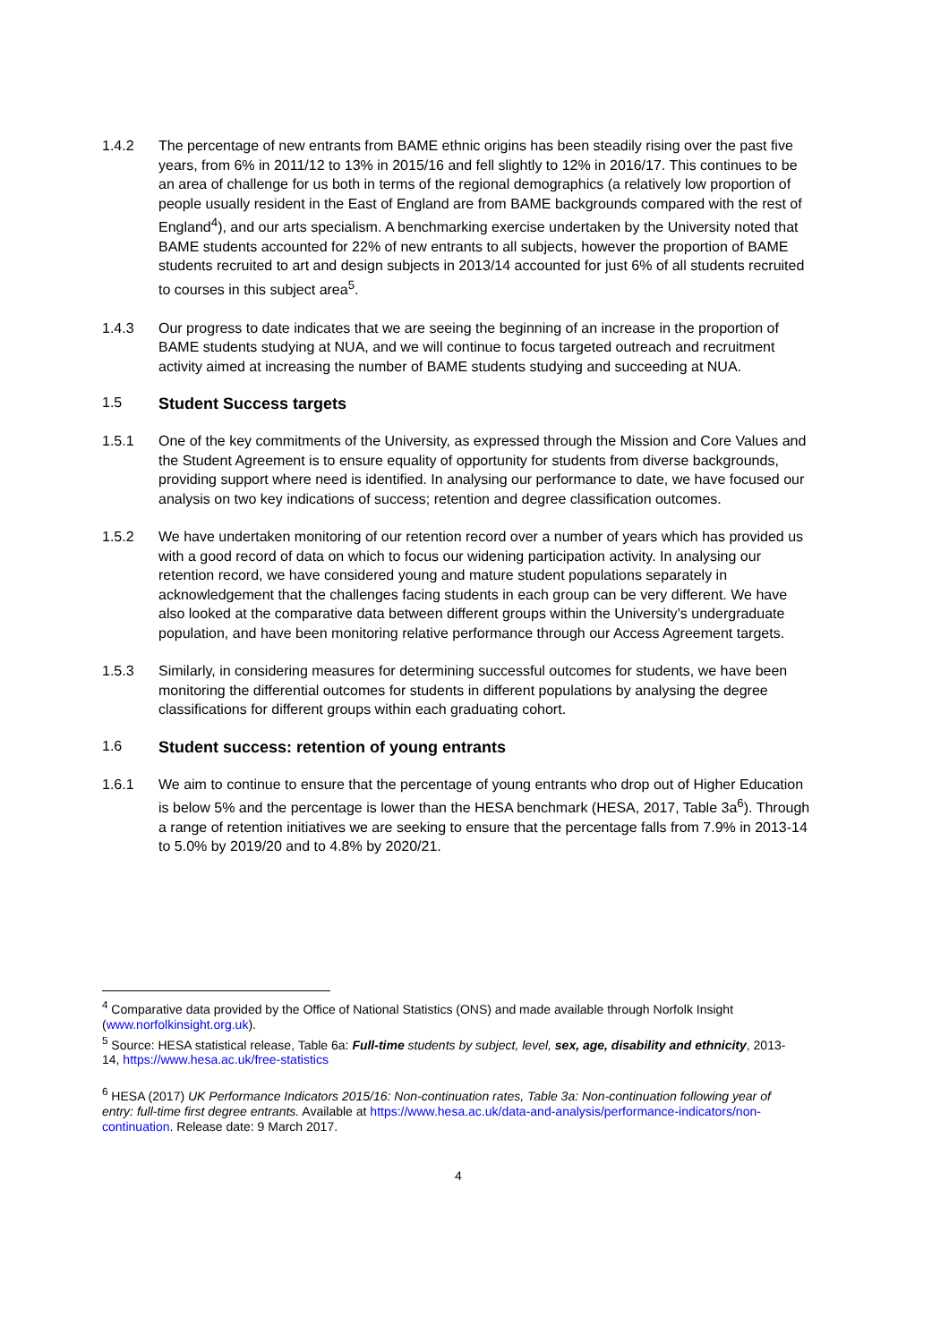1.4.2 The percentage of new entrants from BAME ethnic origins has been steadily rising over the past five years, from 6% in 2011/12 to 13% in 2015/16 and fell slightly to 12% in 2016/17. This continues to be an area of challenge for us both in terms of the regional demographics (a relatively low proportion of people usually resident in the East of England are from BAME backgrounds compared with the rest of England<sup>4</sup>), and our arts specialism. A benchmarking exercise undertaken by the University noted that BAME students accounted for 22% of new entrants to all subjects, however the proportion of BAME students recruited to art and design subjects in 2013/14 accounted for just 6% of all students recruited to courses in this subject area<sup>5</sup>.
1.4.3 Our progress to date indicates that we are seeing the beginning of an increase in the proportion of BAME students studying at NUA, and we will continue to focus targeted outreach and recruitment activity aimed at increasing the number of BAME students studying and succeeding at NUA.
1.5 Student Success targets
1.5.1 One of the key commitments of the University, as expressed through the Mission and Core Values and the Student Agreement is to ensure equality of opportunity for students from diverse backgrounds, providing support where need is identified. In analysing our performance to date, we have focused our analysis on two key indications of success; retention and degree classification outcomes.
1.5.2 We have undertaken monitoring of our retention record over a number of years which has provided us with a good record of data on which to focus our widening participation activity. In analysing our retention record, we have considered young and mature student populations separately in acknowledgement that the challenges facing students in each group can be very different. We have also looked at the comparative data between different groups within the University’s undergraduate population, and have been monitoring relative performance through our Access Agreement targets.
1.5.3 Similarly, in considering measures for determining successful outcomes for students, we have been monitoring the differential outcomes for students in different populations by analysing the degree classifications for different groups within each graduating cohort.
1.6 Student success: retention of young entrants
1.6.1 We aim to continue to ensure that the percentage of young entrants who drop out of Higher Education is below 5% and the percentage is lower than the HESA benchmark (HESA, 2017, Table 3a<sup>6</sup>). Through a range of retention initiatives we are seeking to ensure that the percentage falls from 7.9% in 2013-14 to 5.0% by 2019/20 and to 4.8% by 2020/21.
<sup>4</sup> Comparative data provided by the Office of National Statistics (ONS) and made available through Norfolk Insight (www.norfolkinsight.org.uk).
<sup>5</sup> Source: HESA statistical release, Table 6a: Full-time students by subject, level, sex, age, disability and ethnicity, 2013-14, https://www.hesa.ac.uk/free-statistics
<sup>6</sup> HESA (2017) UK Performance Indicators 2015/16: Non-continuation rates, Table 3a: Non-continuation following year of entry: full-time first degree entrants. Available at https://www.hesa.ac.uk/data-and-analysis/performance-indicators/non-continuation. Release date: 9 March 2017.
4